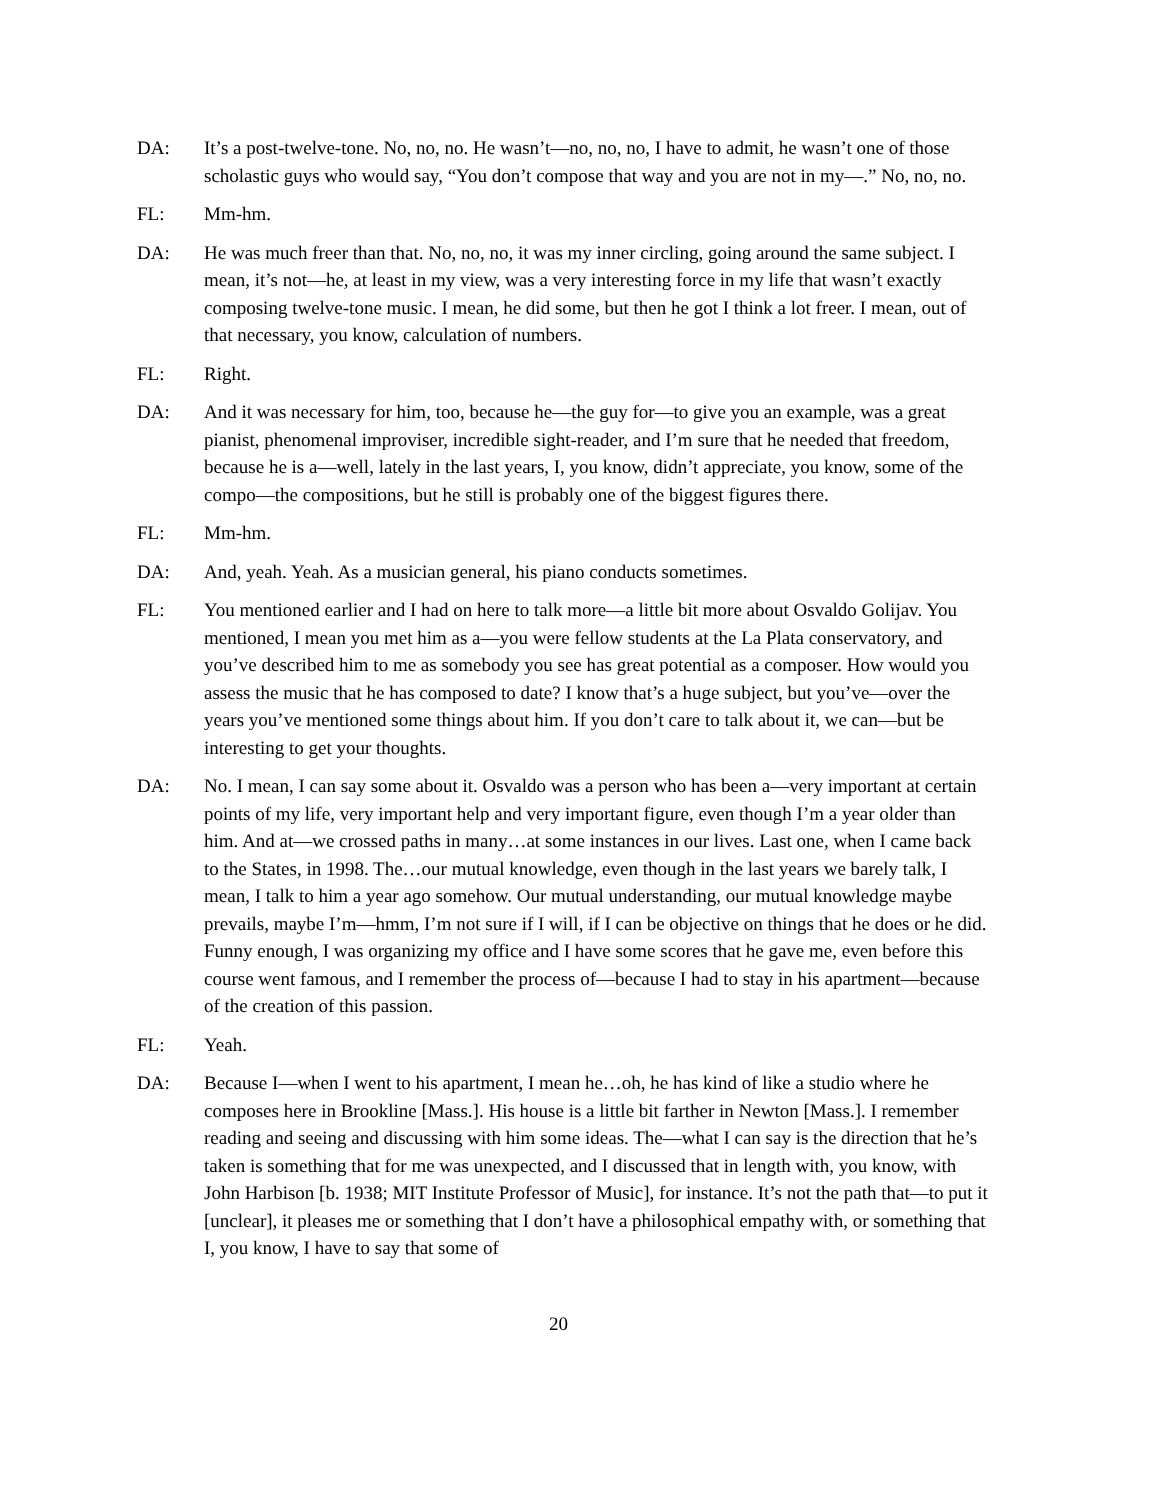DA: It’s a post-twelve-tone. No, no, no. He wasn’t—no, no, no, I have to admit, he wasn’t one of those scholastic guys who would say, “You don’t compose that way and you are not in my—.” No, no, no.
FL: Mm-hm.
DA: He was much freer than that. No, no, no, it was my inner circling, going around the same subject. I mean, it’s not—he, at least in my view, was a very interesting force in my life that wasn’t exactly composing twelve-tone music. I mean, he did some, but then he got I think a lot freer. I mean, out of that necessary, you know, calculation of numbers.
FL: Right.
DA: And it was necessary for him, too, because he—the guy for—to give you an example, was a great pianist, phenomenal improviser, incredible sight-reader, and I’m sure that he needed that freedom, because he is a—well, lately in the last years, I, you know, didn’t appreciate, you know, some of the compo—the compositions, but he still is probably one of the biggest figures there.
FL: Mm-hm.
DA: And, yeah. Yeah. As a musician general, his piano conducts sometimes.
FL: You mentioned earlier and I had on here to talk more—a little bit more about Osvaldo Golijav. You mentioned, I mean you met him as a—you were fellow students at the La Plata conservatory, and you’ve described him to me as somebody you see has great potential as a composer. How would you assess the music that he has composed to date? I know that’s a huge subject, but you’ve—over the years you’ve mentioned some things about him. If you don’t care to talk about it, we can—but be interesting to get your thoughts.
DA: No. I mean, I can say some about it. Osvaldo was a person who has been a—very important at certain points of my life, very important help and very important figure, even though I’m a year older than him. And at—we crossed paths in many…at some instances in our lives. Last one, when I came back to the States, in 1998. The…our mutual knowledge, even though in the last years we barely talk, I mean, I talk to him a year ago somehow. Our mutual understanding, our mutual knowledge maybe prevails, maybe I’m—hmm, I’m not sure if I will, if I can be objective on things that he does or he did. Funny enough, I was organizing my office and I have some scores that he gave me, even before this course went famous, and I remember the process of—because I had to stay in his apartment—because of the creation of this passion.
FL: Yeah.
DA: Because I—when I went to his apartment, I mean he…oh, he has kind of like a studio where he composes here in Brookline [Mass.]. His house is a little bit farther in Newton [Mass.]. I remember reading and seeing and discussing with him some ideas. The—what I can say is the direction that he’s taken is something that for me was unexpected, and I discussed that in length with, you know, with John Harbison [b. 1938; MIT Institute Professor of Music], for instance. It’s not the path that—to put it [unclear], it pleases me or something that I don’t have a philosophical empathy with, or something that I, you know, I have to say that some of
20